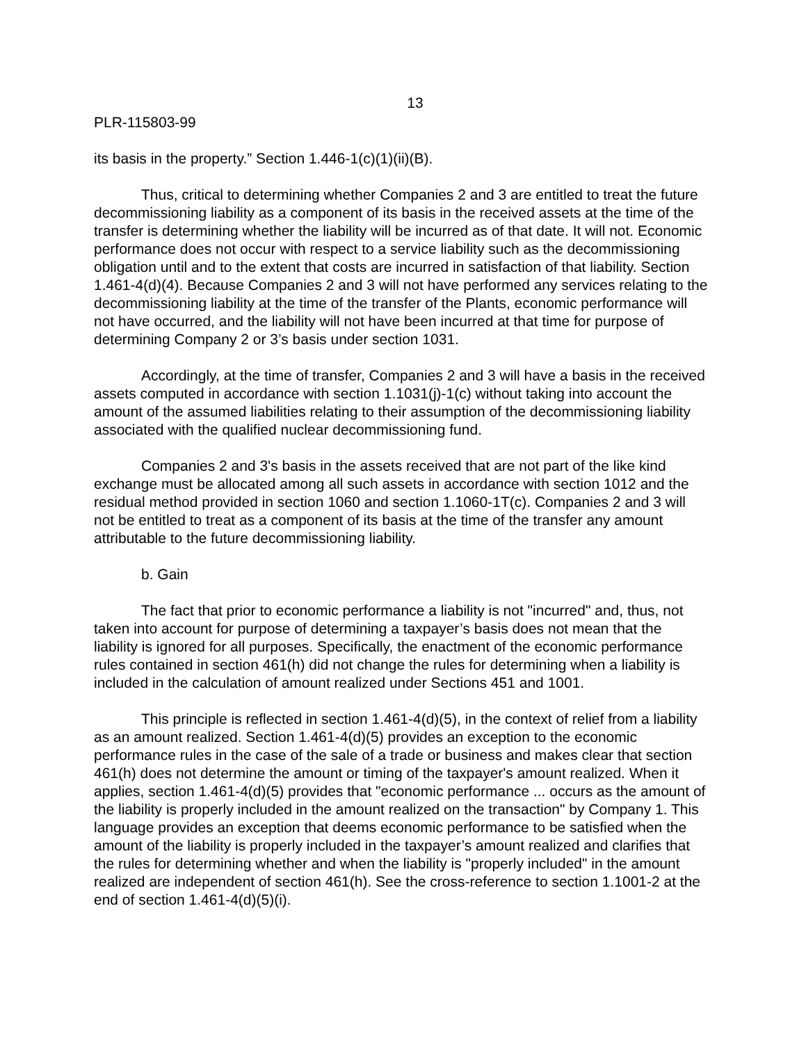13
PLR-115803-99
its basis in the property.” Section 1.446-1(c)(1)(ii)(B).
Thus, critical to determining whether Companies 2 and 3 are entitled to treat the future decommissioning liability as a component of its basis in the received assets at the time of the transfer is determining whether the liability will be incurred as of that date. It will not. Economic performance does not occur with respect to a service liability such as the decommissioning obligation until and to the extent that costs are incurred in satisfaction of that liability. Section 1.461-4(d)(4). Because Companies 2 and 3 will not have performed any services relating to the decommissioning liability at the time of the transfer of the Plants, economic performance will not have occurred, and the liability will not have been incurred at that time for purpose of determining Company 2 or 3’s basis under section 1031.
Accordingly, at the time of transfer, Companies 2 and 3 will have a basis in the received assets computed in accordance with section 1.1031(j)-1(c) without taking into account the amount of the assumed liabilities relating to their assumption of the decommissioning liability associated with the qualified nuclear decommissioning fund.
Companies 2 and 3's basis in the assets received that are not part of the like kind exchange must be allocated among all such assets in accordance with section 1012 and the residual method provided in section 1060 and section 1.1060-1T(c). Companies 2 and 3 will not be entitled to treat as a component of its basis at the time of the transfer any amount attributable to the future decommissioning liability.
b. Gain
The fact that prior to economic performance a liability is not "incurred" and, thus, not taken into account for purpose of determining a taxpayer’s basis does not mean that the liability is ignored for all purposes. Specifically, the enactment of the economic performance rules contained in section 461(h) did not change the rules for determining when a liability is included in the calculation of amount realized under Sections 451 and 1001.
This principle is reflected in section 1.461-4(d)(5), in the context of relief from a liability as an amount realized. Section 1.461-4(d)(5) provides an exception to the economic performance rules in the case of the sale of a trade or business and makes clear that section 461(h) does not determine the amount or timing of the taxpayer's amount realized. When it applies, section 1.461-4(d)(5) provides that "economic performance ... occurs as the amount of the liability is properly included in the amount realized on the transaction" by Company 1. This language provides an exception that deems economic performance to be satisfied when the amount of the liability is properly included in the taxpayer’s amount realized and clarifies that the rules for determining whether and when the liability is "properly included" in the amount realized are independent of section 461(h). See the cross-reference to section 1.1001-2 at the end of section 1.461-4(d)(5)(i).